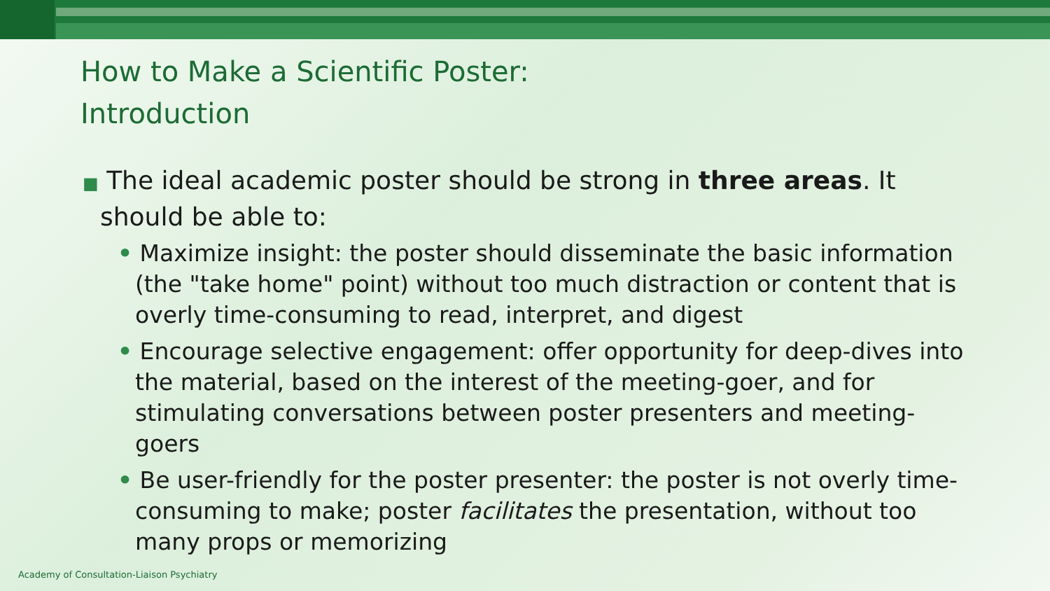How to Make a Scientific Poster:
Introduction
■ The ideal academic poster should be strong in three areas. It should be able to:
• Maximize insight: the poster should disseminate the basic information (the "take home" point) without too much distraction or content that is overly time-consuming to read, interpret, and digest
• Encourage selective engagement: offer opportunity for deep-dives into the material, based on the interest of the meeting-goer, and for stimulating conversations between poster presenters and meeting-goers
• Be user-friendly for the poster presenter: the poster is not overly time-consuming to make; poster facilitates the presentation, without too many props or memorizing
Academy of Consultation-Liaison Psychiatry